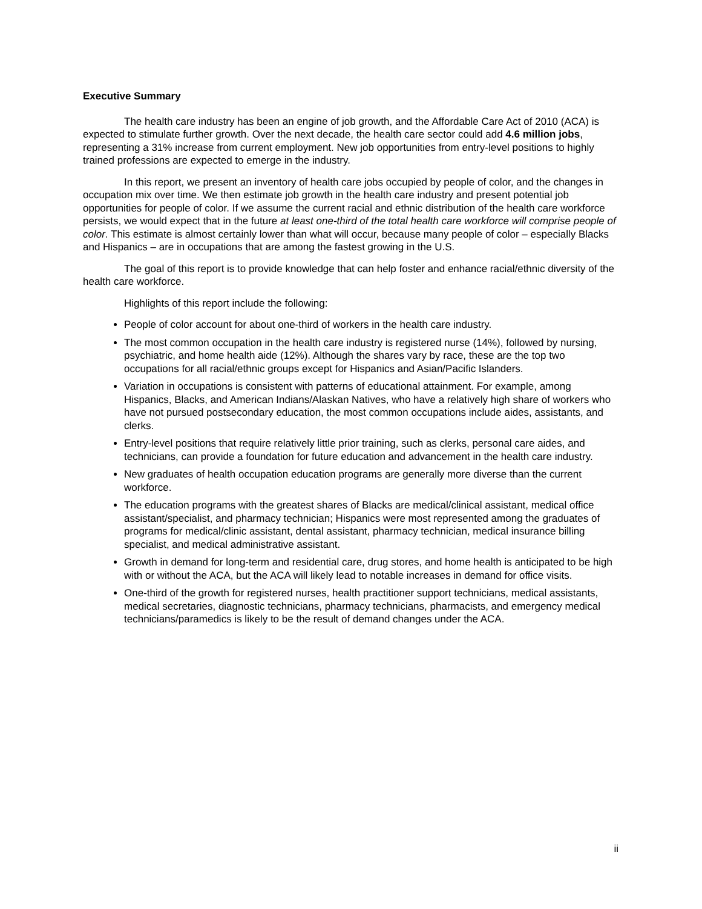Executive Summary
The health care industry has been an engine of job growth, and the Affordable Care Act of 2010 (ACA) is expected to stimulate further growth. Over the next decade, the health care sector could add 4.6 million jobs, representing a 31% increase from current employment. New job opportunities from entry-level positions to highly trained professions are expected to emerge in the industry.
In this report, we present an inventory of health care jobs occupied by people of color, and the changes in occupation mix over time. We then estimate job growth in the health care industry and present potential job opportunities for people of color. If we assume the current racial and ethnic distribution of the health care workforce persists, we would expect that in the future at least one-third of the total health care workforce will comprise people of color. This estimate is almost certainly lower than what will occur, because many people of color – especially Blacks and Hispanics – are in occupations that are among the fastest growing in the U.S.
The goal of this report is to provide knowledge that can help foster and enhance racial/ethnic diversity of the health care workforce.
Highlights of this report include the following:
People of color account for about one-third of workers in the health care industry.
The most common occupation in the health care industry is registered nurse (14%), followed by nursing, psychiatric, and home health aide (12%). Although the shares vary by race, these are the top two occupations for all racial/ethnic groups except for Hispanics and Asian/Pacific Islanders.
Variation in occupations is consistent with patterns of educational attainment. For example, among Hispanics, Blacks, and American Indians/Alaskan Natives, who have a relatively high share of workers who have not pursued postsecondary education, the most common occupations include aides, assistants, and clerks.
Entry-level positions that require relatively little prior training, such as clerks, personal care aides, and technicians, can provide a foundation for future education and advancement in the health care industry.
New graduates of health occupation education programs are generally more diverse than the current workforce.
The education programs with the greatest shares of Blacks are medical/clinical assistant, medical office assistant/specialist, and pharmacy technician; Hispanics were most represented among the graduates of programs for medical/clinic assistant, dental assistant, pharmacy technician, medical insurance billing specialist, and medical administrative assistant.
Growth in demand for long-term and residential care, drug stores, and home health is anticipated to be high with or without the ACA, but the ACA will likely lead to notable increases in demand for office visits.
One-third of the growth for registered nurses, health practitioner support technicians, medical assistants, medical secretaries, diagnostic technicians, pharmacy technicians, pharmacists, and emergency medical technicians/paramedics is likely to be the result of demand changes under the ACA.
ii